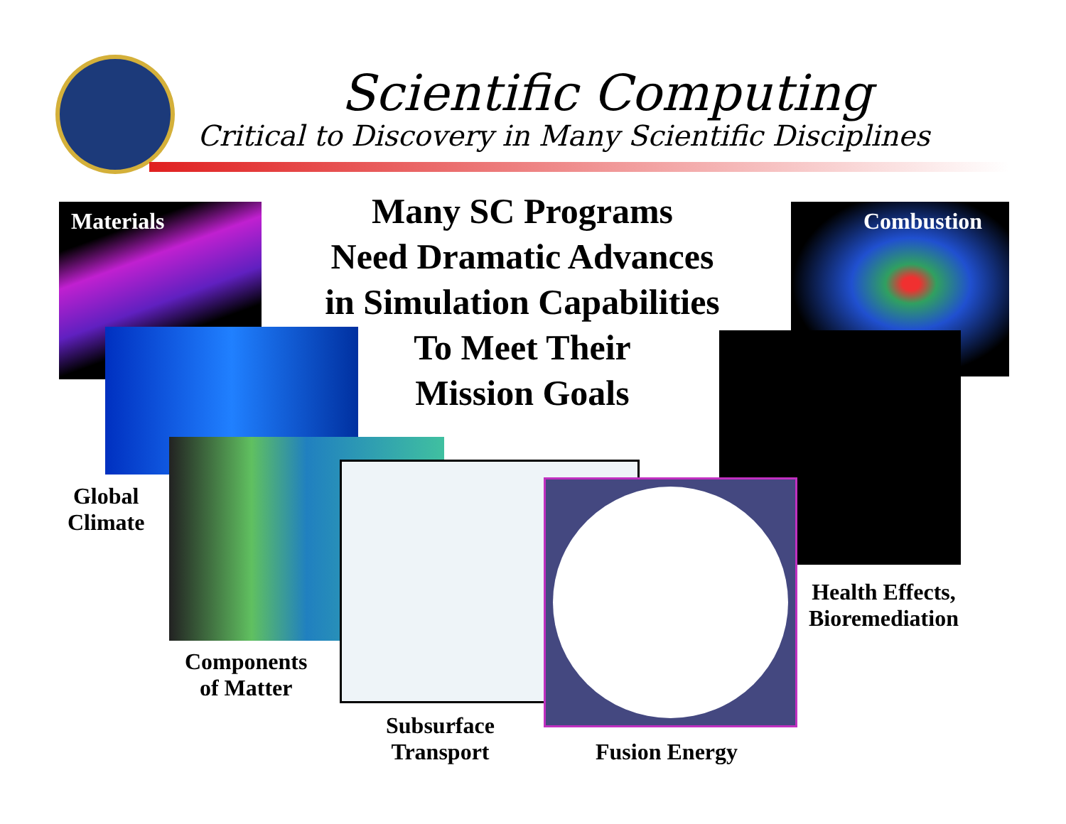Scientific Computing
Critical to Discovery in Many Scientific Disciplines
Many SC Programs
Need Dramatic Advances
in Simulation Capabilities
To Meet Their
Mission Goals
Materials Combustion
Global
Climate
Health Effects,
Bioremediation
Components
of Matter
Subsurface
Transport
Fusion Energy